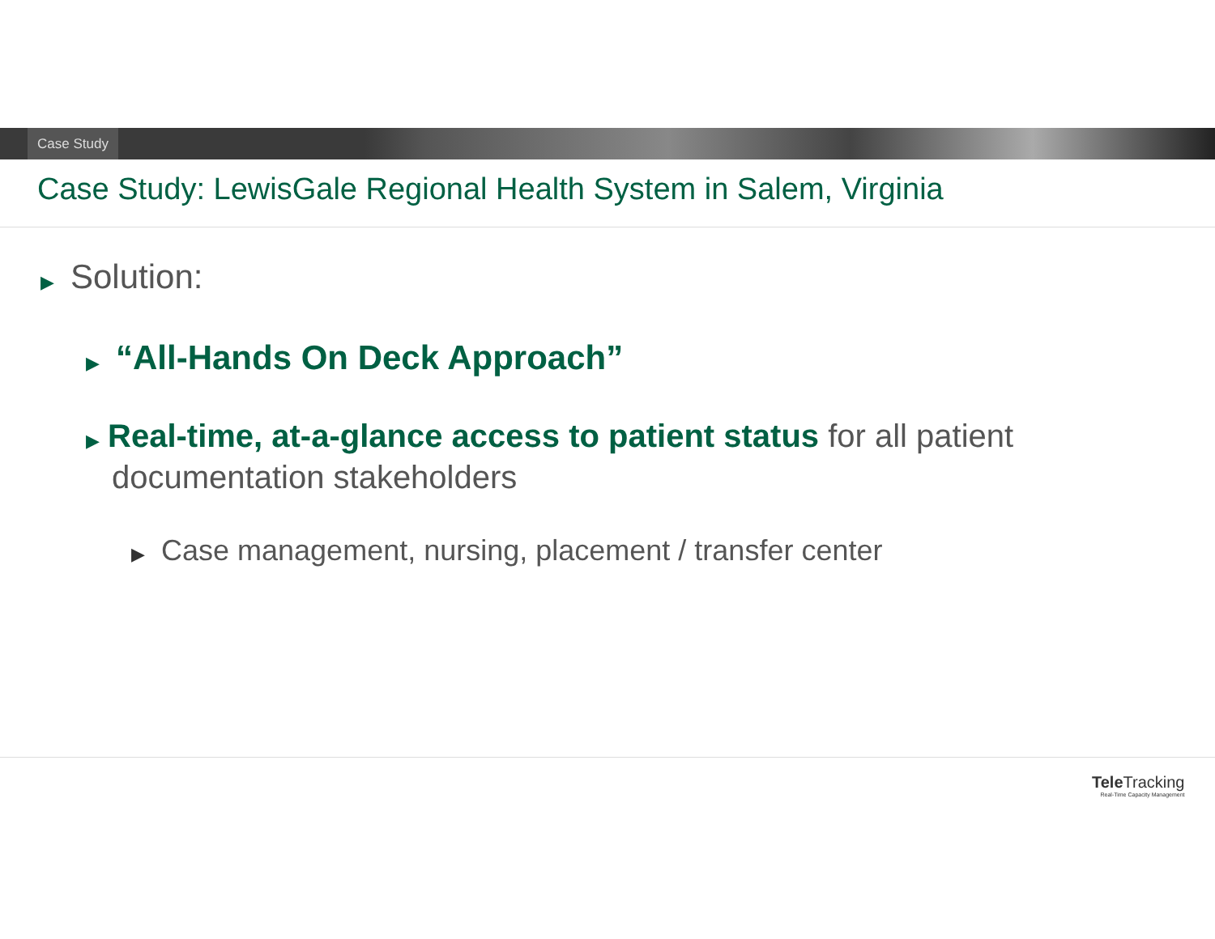Case Study
Case Study: LewisGale Regional Health System in Salem, Virginia
▶ Solution:
▶ “All-Hands On Deck Approach”
▶ Real-time, at-a-glance access to patient status for all patient documentation stakeholders
▶ Case management, nursing, placement / transfer center
Tele Tracking
Real-Time Capacity Management